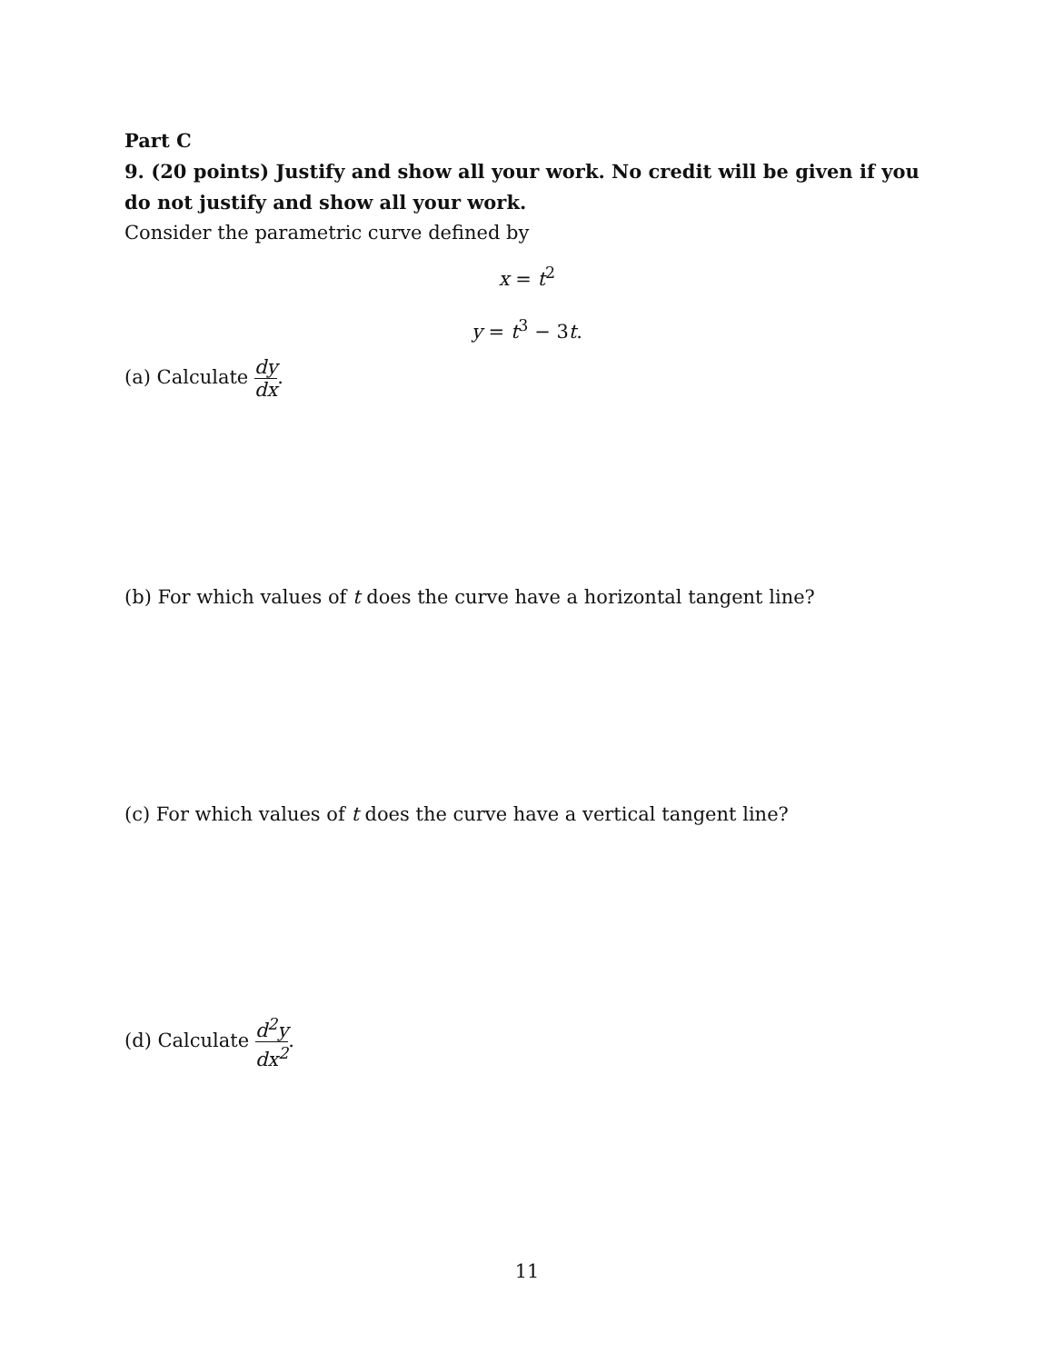Part C
9. (20 points) Justify and show all your work. No credit will be given if you do not justify and show all your work.
Consider the parametric curve defined by
x = t<sup>2</sup>
y = t<sup>3</sup> − 3t.
(a) Calculate dy dx.
(b) For which values of t does the curve have a horizontal tangent line?
(c) For which values of t does the curve have a vertical tangent line?
(d) Calculate d<sup>2</sup>y dx<sup>2</sup>.
11